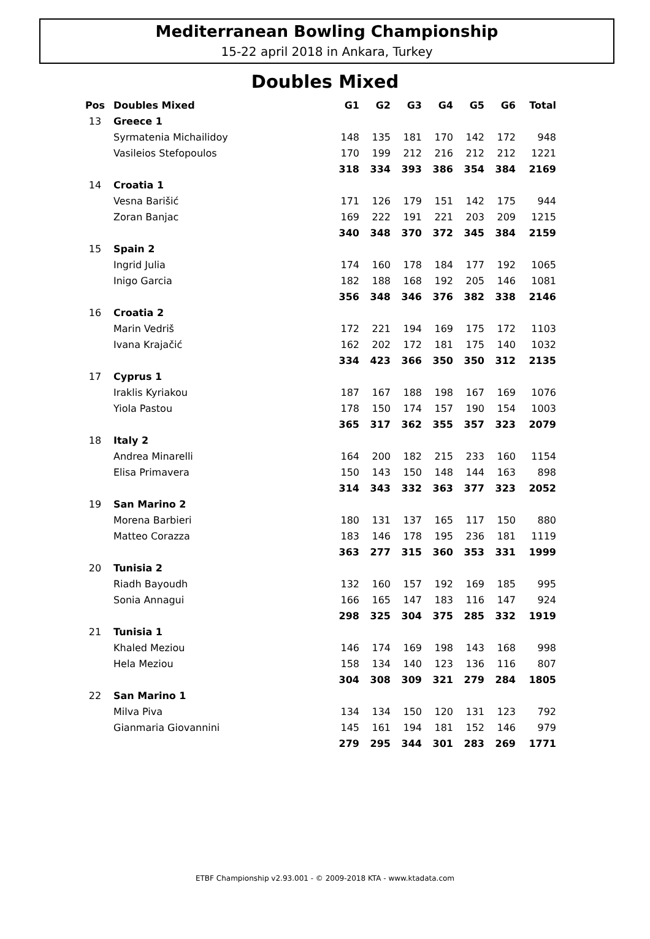Mediterranean Bowling Championship
15-22 april 2018 in Ankara, Turkey
Doubles Mixed
| Pos | Doubles Mixed | G1 | G2 | G3 | G4 | G5 | G6 | Total |
| --- | --- | --- | --- | --- | --- | --- | --- | --- |
| 13 | Greece 1 | | | | | | | |
| | Syrmatenia Michailidoy | 148 | 135 | 181 | 170 | 142 | 172 | 948 |
| | Vasileios Stefopoulos | 170 | 199 | 212 | 216 | 212 | 212 | 1221 |
| | | 318 | 334 | 393 | 386 | 354 | 384 | 2169 |
| 14 | Croatia 1 | | | | | | | |
| | Vesna Barišić | 171 | 126 | 179 | 151 | 142 | 175 | 944 |
| | Zoran Banjac | 169 | 222 | 191 | 221 | 203 | 209 | 1215 |
| | | 340 | 348 | 370 | 372 | 345 | 384 | 2159 |
| 15 | Spain 2 | | | | | | | |
| | Ingrid Julia | 174 | 160 | 178 | 184 | 177 | 192 | 1065 |
| | Inigo Garcia | 182 | 188 | 168 | 192 | 205 | 146 | 1081 |
| | | 356 | 348 | 346 | 376 | 382 | 338 | 2146 |
| 16 | Croatia 2 | | | | | | | |
| | Marin Vedriš | 172 | 221 | 194 | 169 | 175 | 172 | 1103 |
| | Ivana Krajačić | 162 | 202 | 172 | 181 | 175 | 140 | 1032 |
| | | 334 | 423 | 366 | 350 | 350 | 312 | 2135 |
| 17 | Cyprus 1 | | | | | | | |
| | Iraklis Kyriakou | 187 | 167 | 188 | 198 | 167 | 169 | 1076 |
| | Yiola Pastou | 178 | 150 | 174 | 157 | 190 | 154 | 1003 |
| | | 365 | 317 | 362 | 355 | 357 | 323 | 2079 |
| 18 | Italy 2 | | | | | | | |
| | Andrea Minarelli | 164 | 200 | 182 | 215 | 233 | 160 | 1154 |
| | Elisa Primavera | 150 | 143 | 150 | 148 | 144 | 163 | 898 |
| | | 314 | 343 | 332 | 363 | 377 | 323 | 2052 |
| 19 | San Marino 2 | | | | | | | |
| | Morena Barbieri | 180 | 131 | 137 | 165 | 117 | 150 | 880 |
| | Matteo Corazza | 183 | 146 | 178 | 195 | 236 | 181 | 1119 |
| | | 363 | 277 | 315 | 360 | 353 | 331 | 1999 |
| 20 | Tunisia 2 | | | | | | | |
| | Riadh Bayoudh | 132 | 160 | 157 | 192 | 169 | 185 | 995 |
| | Sonia Annagui | 166 | 165 | 147 | 183 | 116 | 147 | 924 |
| | | 298 | 325 | 304 | 375 | 285 | 332 | 1919 |
| 21 | Tunisia 1 | | | | | | | |
| | Khaled Meziou | 146 | 174 | 169 | 198 | 143 | 168 | 998 |
| | Hela Meziou | 158 | 134 | 140 | 123 | 136 | 116 | 807 |
| | | 304 | 308 | 309 | 321 | 279 | 284 | 1805 |
| 22 | San Marino 1 | | | | | | | |
| | Milva Piva | 134 | 134 | 150 | 120 | 131 | 123 | 792 |
| | Gianmaria Giovannini | 145 | 161 | 194 | 181 | 152 | 146 | 979 |
| | | 279 | 295 | 344 | 301 | 283 | 269 | 1771 |
ETBF Championship v2.93.001 - © 2009-2018 KTA - www.ktadata.com